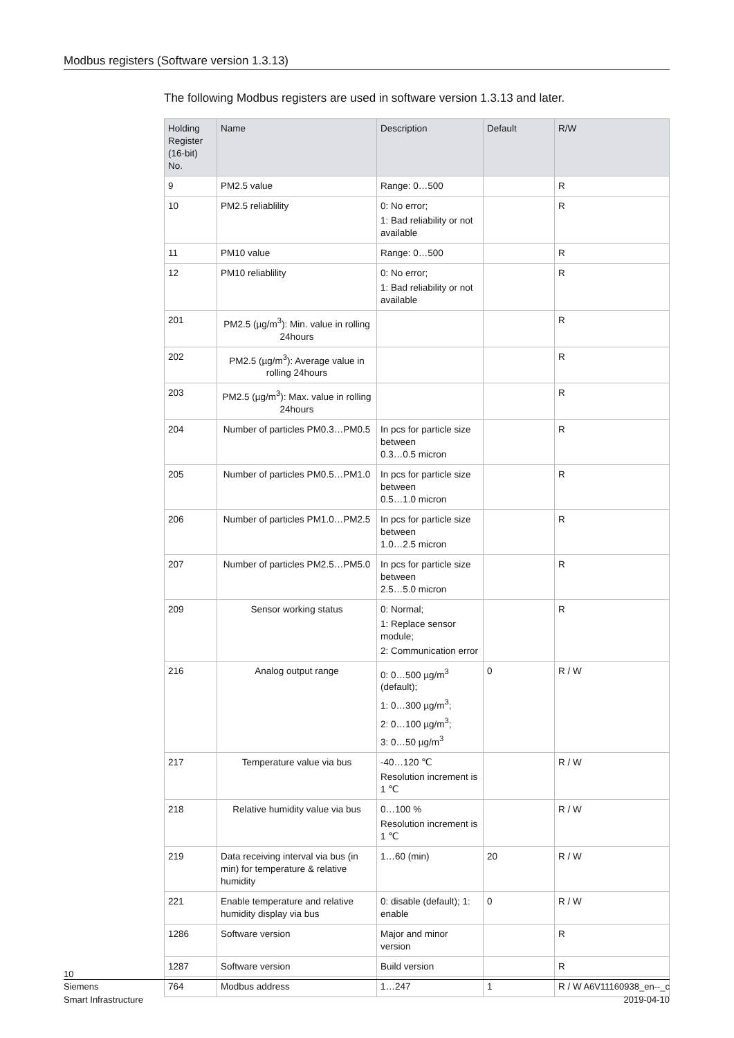Modbus registers (Software version 1.3.13)
The following Modbus registers are used in software version 1.3.13 and later.
| Holding Register (16-bit) No. | Name | Description | Default | R/W |
| --- | --- | --- | --- | --- |
| 9 | PM2.5 value | Range: 0…500 | | R |
| 10 | PM2.5 reliablility | 0: No error; 1: Bad reliability or not available | | R |
| 11 | PM10 value | Range: 0…500 | | R |
| 12 | PM10 reliablility | 0: No error; 1: Bad reliability or not available | | R |
| 201 | PM2.5 (µg/m<sup>3</sup>): Min. value in rolling 24hours | | | R |
| 202 | PM2.5 (µg/m<sup>3</sup>): Average value in rolling 24hours | | | R |
| 203 | PM2.5 (µg/m<sup>3</sup>): Max. value in rolling 24hours | | | R |
| 204 | Number of particles PM0.3…PM0.5 | In pcs for particle size between 0.3…0.5 micron | | R |
| 205 | Number of particles PM0.5…PM1.0 | In pcs for particle size between 0.5…1.0 micron | | R |
| 206 | Number of particles PM1.0…PM2.5 | In pcs for particle size between 1.0…2.5 micron | | R |
| 207 | Number of particles PM2.5…PM5.0 | In pcs for particle size between 2.5…5.0 micron | | R |
| 209 | Sensor working status | 0: Normal; 1: Replace sensor module; 2: Communication error | | R |
| 216 | Analog output range | 0: 0…500 µg/m<sup>3</sup> (default); 1: 0…300 µg/m<sup>3</sup>; 2: 0…100 µg/m<sup>3</sup>; 3: 0…50 µg/m<sup>3</sup> | 0 | R / W |
| 217 | Temperature value via bus | -40…120 ℃ Resolution increment is 1 ℃ | | R / W |
| 218 | Relative humidity value via bus | 0…100 % Resolution increment is 1 ℃ | | R / W |
| 219 | Data receiving interval via bus (in min) for temperature & relative humidity | 1…60 (min) | 20 | R / W |
| 221 | Enable temperature and relative humidity display via bus | 0: disable (default); 1: enable | 0 | R / W |
| 1286 | Software version | Major and minor version | | R |
| 1287 | Software version | Build version | | R |
| 764 | Modbus address | 1…247 | 1 | R / W |
10
Siemens A6V11160938_en--_c
Smart Infrastructure 2019-04-10